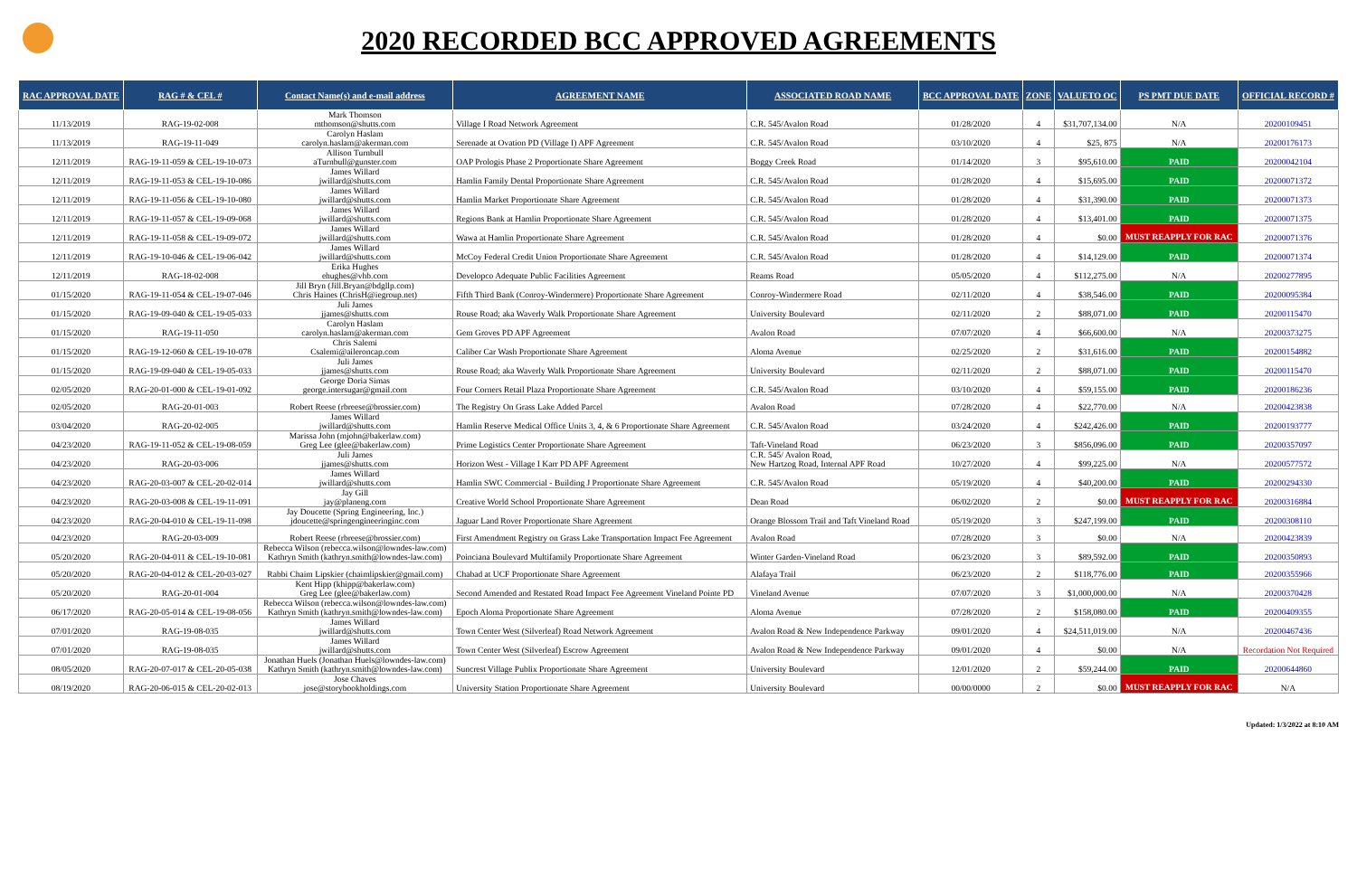2020 RECORDED BCC APPROVED AGREEMENTS
| RAC APPROVAL DATE | RAG # & CEL # | Contact Name(s) and e-mail address | AGREEMENT NAME | ASSOCIATED ROAD NAME | BCC APPROVAL DATE | ZONE | VALUETO OC | PS PMT DUE DATE | OFFICIAL RECORD # |
| --- | --- | --- | --- | --- | --- | --- | --- | --- | --- |
| 11/13/2019 | RAG-19-02-008 | Mark Thomson mthomson@shutts.com | Village I Road Network Agreement | C.R. 545/Avalon Road | 01/28/2020 | 4 | $31,707,134.00 | N/A | 20200109451 |
| 11/13/2019 | RAG-19-11-049 | Carolyn Haslam carolyn.haslam@akerman.com | Serenade at Ovation PD (Village I) APF Agreement | C.R. 545/Avalon Road | 03/10/2020 | 4 | $25, 875 | N/A | 20200176173 |
| 12/11/2019 | RAG-19-11-059 & CEL-19-10-073 | Allison Turnbull aTurnbull@gunster.com | OAP Prologis Phase 2 Proportionate Share Agreement | Boggy Creek Road | 01/14/2020 | 3 | $95,610.00 | PAID | 20200042104 |
| 12/11/2019 | RAG-19-11-053 & CEL-19-10-086 | James Willard jwillard@shutts.com | Hamlin Family Dental Proportionate Share Agreement | C.R. 545/Avalon Road | 01/28/2020 | 4 | $15,695.00 | PAID | 20200071372 |
| 12/11/2019 | RAG-19-11-056 & CEL-19-10-080 | James Willard jwillard@shutts.com | Hamlin Market Proportionate Share Agreement | C.R. 545/Avalon Road | 01/28/2020 | 4 | $31,390.00 | PAID | 20200071373 |
| 12/11/2019 | RAG-19-11-057 & CEL-19-09-068 | James Willard jwillard@shutts.com | Regions Bank at Hamlin Proportionate Share Agreement | C.R. 545/Avalon Road | 01/28/2020 | 4 | $13,401.00 | PAID | 20200071375 |
| 12/11/2019 | RAG-19-11-058 & CEL-19-09-072 | James Willard jwillard@shutts.com | Wawa at Hamlin Proportionate Share Agreement | C.R. 545/Avalon Road | 01/28/2020 | 4 | $0.00 | MUST REAPPLY FOR RAC | 20200071376 |
| 12/11/2019 | RAG-19-10-046 & CEL-19-06-042 | James Willard jwillard@shutts.com | McCoy Federal Credit Union Proportionate Share Agreement | C.R. 545/Avalon Road | 01/28/2020 | 4 | $14,129.00 | PAID | 20200071374 |
| 12/11/2019 | RAG-18-02-008 | Erika Hughes ehughes@vhb.com | Developco Adequate Public Facilities Agreement | Reams Road | 05/05/2020 | 4 | $112,275.00 | N/A | 20200277895 |
| 01/15/2020 | RAG-19-11-054 & CEL-19-07-046 | Jill Bryn (Jill.Bryan@bdgllp.com) Chris Haines (ChrisH@iegroup.net) | Fifth Third Bank (Conroy-Windermere) Proportionate Share Agreement | Conroy-Windermere Road | 02/11/2020 | 4 | $38,546.00 | PAID | 20200095384 |
| 01/15/2020 | RAG-19-09-040 & CEL-19-05-033 | Juli James jjames@shutts.com | Rouse Road; aka Waverly Walk Proportionate Share Agreement | University Boulevard | 02/11/2020 | 2 | $88,071.00 | PAID | 20200115470 |
| 01/15/2020 | RAG-19-11-050 | Carolyn Haslam carolyn.haslam@akerman.com | Gem Groves PD APF Agreement | Avalon Road | 07/07/2020 | 4 | $66,600.00 | N/A | 20200373275 |
| 01/15/2020 | RAG-19-12-060 & CEL-19-10-078 | Chris Salemi Csalemi@aileroncap.com | Caliber Car Wash Proportionate Share Agreement | Aloma Avenue | 02/25/2020 | 2 | $31,616.00 | PAID | 20200154882 |
| 01/15/2020 | RAG-19-09-040 & CEL-19-05-033 | Juli James jjames@shutts.com | Rouse Road; aka Waverly Walk Proportionate Share Agreement | University Boulevard | 02/11/2020 | 2 | $88,071.00 | PAID | 20200115470 |
| 02/05/2020 | RAG-20-01-000 & CEL-19-01-092 | George Doria Simas george.intersugar@gmail.com | Four Corners Retail Plaza Proportionate Share Agreement | C.R. 545/Avalon Road | 03/10/2020 | 4 | $59,155.00 | PAID | 20200186236 |
| 02/05/2020 | RAG-20-01-003 | Robert Reese (rbreese@brossier.com) | The Registry On Grass Lake Added Parcel | Avalon Road | 07/28/2020 | 4 | $22,770.00 | N/A | 20200423838 |
| 03/04/2020 | RAG-20-02-005 | James Willard jwillard@shutts.com | Hamlin Reserve Medical Office Units 3, 4, & 6 Proportionate Share Agreement | C.R. 545/Avalon Road | 03/24/2020 | 4 | $242,426.00 | PAID | 20200193777 |
| 04/23/2020 | RAG-19-11-052 & CEL-19-08-059 | Marissa John (mjohn@bakerlaw.com) Greg Lee (glee@bakerlaw.com) | Prime Logistics Center Proportionate Share Agreement | Taft-Vineland Road | 06/23/2020 | 3 | $856,096.00 | PAID | 20200357097 |
| 04/23/2020 | RAG-20-03-006 | Juli James jjames@shutts.com | Horizon West - Village I Karr PD APF Agreement | C.R. 545/ Avalon Road, New Hartzog Road, Internal APF Road | 10/27/2020 | 4 | $99,225.00 | N/A | 20200577572 |
| 04/23/2020 | RAG-20-03-007 & CEL-20-02-014 | James Willard jwillard@shutts.com | Hamlin SWC Commercial - Building J Proportionate Share Agreement | C.R. 545/Avalon Road | 05/19/2020 | 4 | $40,200.00 | PAID | 20200294330 |
| 04/23/2020 | RAG-20-03-008 & CEL-19-11-091 | Jay Gill jay@planeng.com | Creative World School Proportionate Share Agreement | Dean Road | 06/02/2020 | 2 | $0.00 | MUST REAPPLY FOR RAC | 20200316884 |
| 04/23/2020 | RAG-20-04-010 & CEL-19-11-098 | Jay Doucette (Spring Engineering, Inc.) jdoucette@springengineeringinc.com | Jaguar Land Rover Proportionate Share Agreement | Orange Blossom Trail and Taft Vineland Road | 05/19/2020 | 3 | $247,199.00 | PAID | 20200308110 |
| 04/23/2020 | RAG-20-03-009 | Robert Reese (rbreese@brossier.com) | First Amendment Registry on Grass Lake Transportation Impact Fee Agreement | Avalon Road | 07/28/2020 | 3 | $0.00 | N/A | 20200423839 |
| 05/20/2020 | RAG-20-04-011 & CEL-19-10-081 | Rebecca Wilson (rebecca.wilson@lowndes-law.com) Kathryn Smith (kathryn.smith@lowndes-law.com) | Poinciana Boulevard Multifamily Proportionate Share Agreement | Winter Garden-Vineland Road | 06/23/2020 | 3 | $89,592.00 | PAID | 20200350893 |
| 05/20/2020 | RAG-20-04-012 & CEL-20-03-027 | Rabbi Chaim Lipskier (chaimlipskier@gmail.com) | Chabad at UCF Proportionate Share Agreement | Alafaya Trail | 06/23/2020 | 2 | $118,776.00 | PAID | 20200355966 |
| 05/20/2020 | RAG-20-01-004 | Kent Hipp (khipp@bakerlaw.com) Greg Lee (glee@bakerlaw.com) | Second Amended and Restated Road Impact Fee Agreement Vineland Pointe PD | Vineland Avenue | 07/07/2020 | 3 | $1,000,000.00 | N/A | 20200370428 |
| 06/17/2020 | RAG-20-05-014 & CEL-19-08-056 | Rebecca Wilson (rebecca.wilson@lowndes-law.com) Kathryn Smith (kathryn.smith@lowndes-law.com) | Epoch Aloma Proportionate Share Agreement | Aloma Avenue | 07/28/2020 | 2 | $158,080.00 | PAID | 20200409355 |
| 07/01/2020 | RAG-19-08-035 | James Willard jwillard@shutts.com | Town Center West (Silverleaf) Road Network Agreement | Avalon Road & New Independence Parkway | 09/01/2020 | 4 | $24,511,019.00 | N/A | 20200467436 |
| 07/01/2020 | RAG-19-08-035 | James Willard jwillard@shutts.com | Town Center West (Silverleaf) Escrow Agreement | Avalon Road & New Independence Parkway | 09/01/2020 | 4 | $0.00 | N/A | Recordation Not Required |
| 08/05/2020 | RAG-20-07-017 & CEL-20-05-038 | Jonathan Huels (Jonathan Huels@lowndes-law.com) Kathryn Smith (kathryn.smith@lowndes-law.com) | Suncrest Village Publix Proportionate Share Agreement | University Boulevard | 12/01/2020 | 2 | $59,244.00 | PAID | 20200644860 |
| 08/19/2020 | RAG-20-06-015 & CEL-20-02-013 | Jose Chaves jose@storybookholdings.com | University Station Proportionate Share Agreement | University Boulevard | 00/00/0000 | 2 | $0.00 | MUST REAPPLY FOR RAC | N/A |
Updated: 1/3/2022 at 8:10 AM